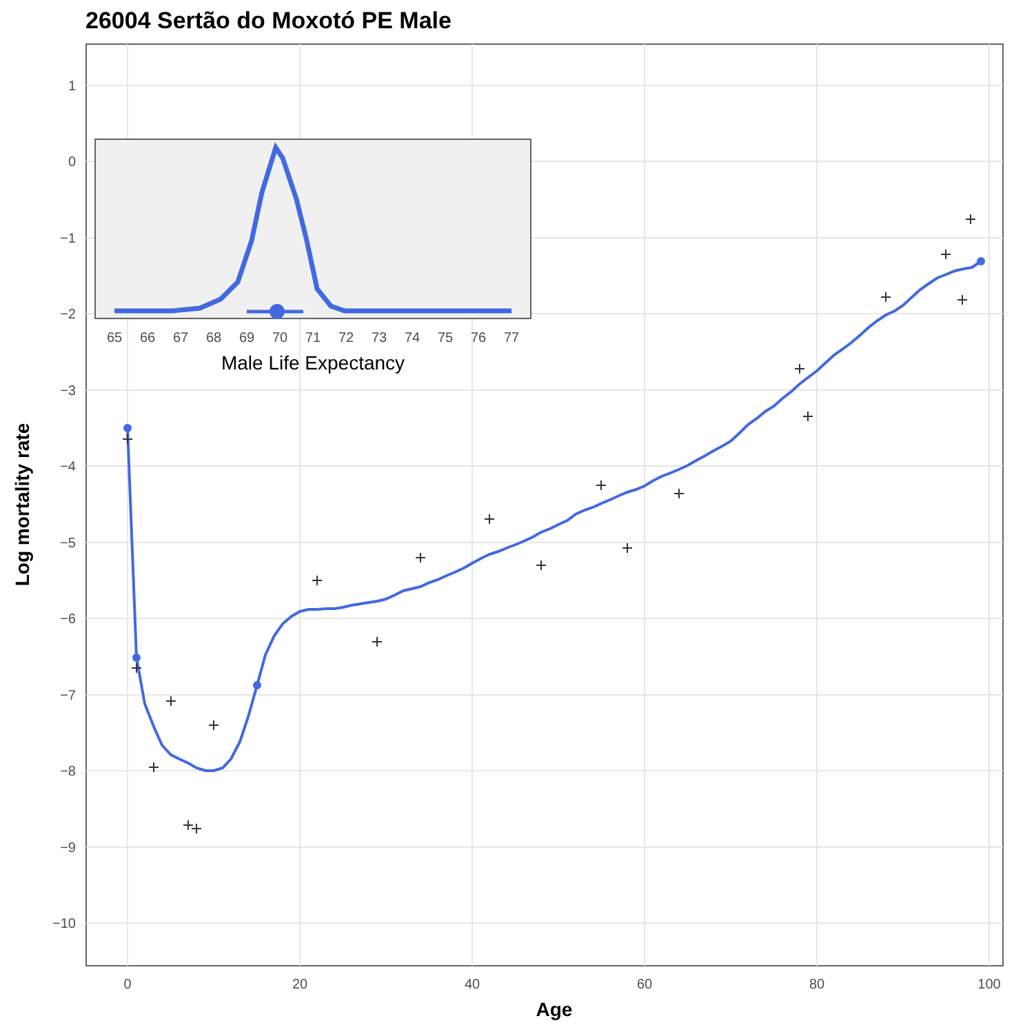26004 Sertão do Moxotó PE Male
1
0
−1
−2
−3
−4
−5
−6
−7
−8
−9
−10
0
20
40
60
80
100
Age
Log mortality rate
65
66
67
68
69
70
71
72
73
74
75
76
77
Male Life Expectancy